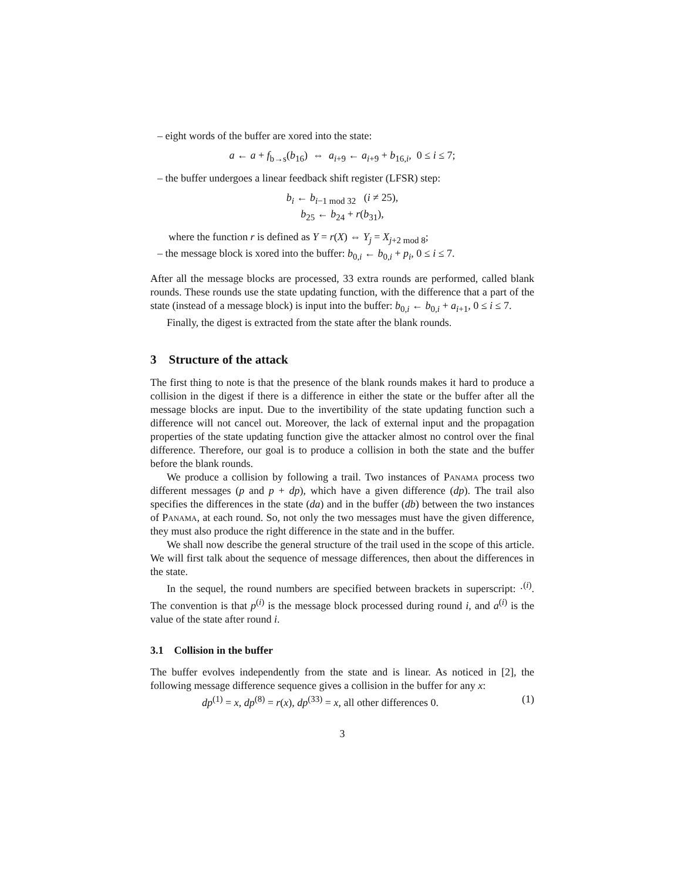– eight words of the buffer are xored into the state:
a ← a + f<sub>b→s</sub>(b<sub>16</sub>) ⇔ a<sub>i+9</sub> ← a<sub>i+9</sub> + b<sub>16,i</sub>, 0 ≤ i ≤ 7;
– the buffer undergoes a linear feedback shift register (LFSR) step:
b<sub>i</sub> ← b<sub>i−1 mod 32</sub> (i ≠ 25),
b<sub>25</sub> ← b<sub>24</sub> + r(b<sub>31</sub>),
where the function r is defined as Y = r(X) ⇔ Y<sub>j</sub> = X<sub>j+2 mod 8</sub>;
– the message block is xored into the buffer: b<sub>0,i</sub> ← b<sub>0,i</sub> + p<sub>i</sub>, 0 ≤ i ≤ 7.
After all the message blocks are processed, 33 extra rounds are performed, called blank rounds. These rounds use the state updating function, with the difference that a part of the state (instead of a message block) is input into the buffer: b<sub>0,i</sub> ← b<sub>0,i</sub> + a<sub>i+1</sub>, 0 ≤ i ≤ 7.
Finally, the digest is extracted from the state after the blank rounds.
3 Structure of the attack
The first thing to note is that the presence of the blank rounds makes it hard to produce a collision in the digest if there is a difference in either the state or the buffer after all the message blocks are input. Due to the invertibility of the state updating function such a difference will not cancel out. Moreover, the lack of external input and the propagation properties of the state updating function give the attacker almost no control over the final difference. Therefore, our goal is to produce a collision in both the state and the buffer before the blank rounds.
We produce a collision by following a trail. Two instances of Panama process two different messages (p and p + dp), which have a given difference (dp). The trail also specifies the differences in the state (da) and in the buffer (db) between the two instances of Panama, at each round. So, not only the two messages must have the given difference, they must also produce the right difference in the state and in the buffer.
We shall now describe the general structure of the trail used in the scope of this article. We will first talk about the sequence of message differences, then about the differences in the state.
In the sequel, the round numbers are specified between brackets in superscript: ·<sup>(i)</sup>. The convention is that p<sup>(i)</sup> is the message block processed during round i, and a<sup>(i)</sup> is the value of the state after round i.
3.1 Collision in the buffer
The buffer evolves independently from the state and is linear. As noticed in [2], the following message difference sequence gives a collision in the buffer for any x:
dp<sup>(1)</sup> = x, dp<sup>(8)</sup> = r(x), dp<sup>(33)</sup> = x, all other differences 0. (1)
3